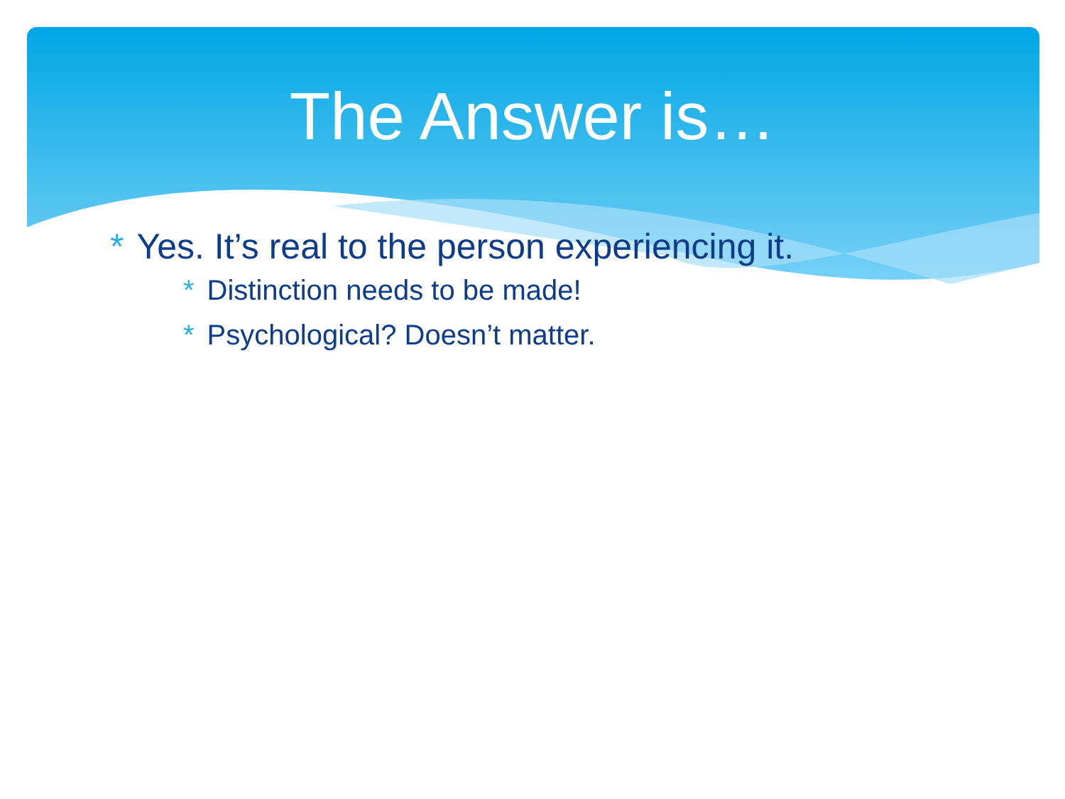The Answer is…
* Yes. It’s real to the person experiencing it.
* Distinction needs to be made!
* Psychological? Doesn’t matter.